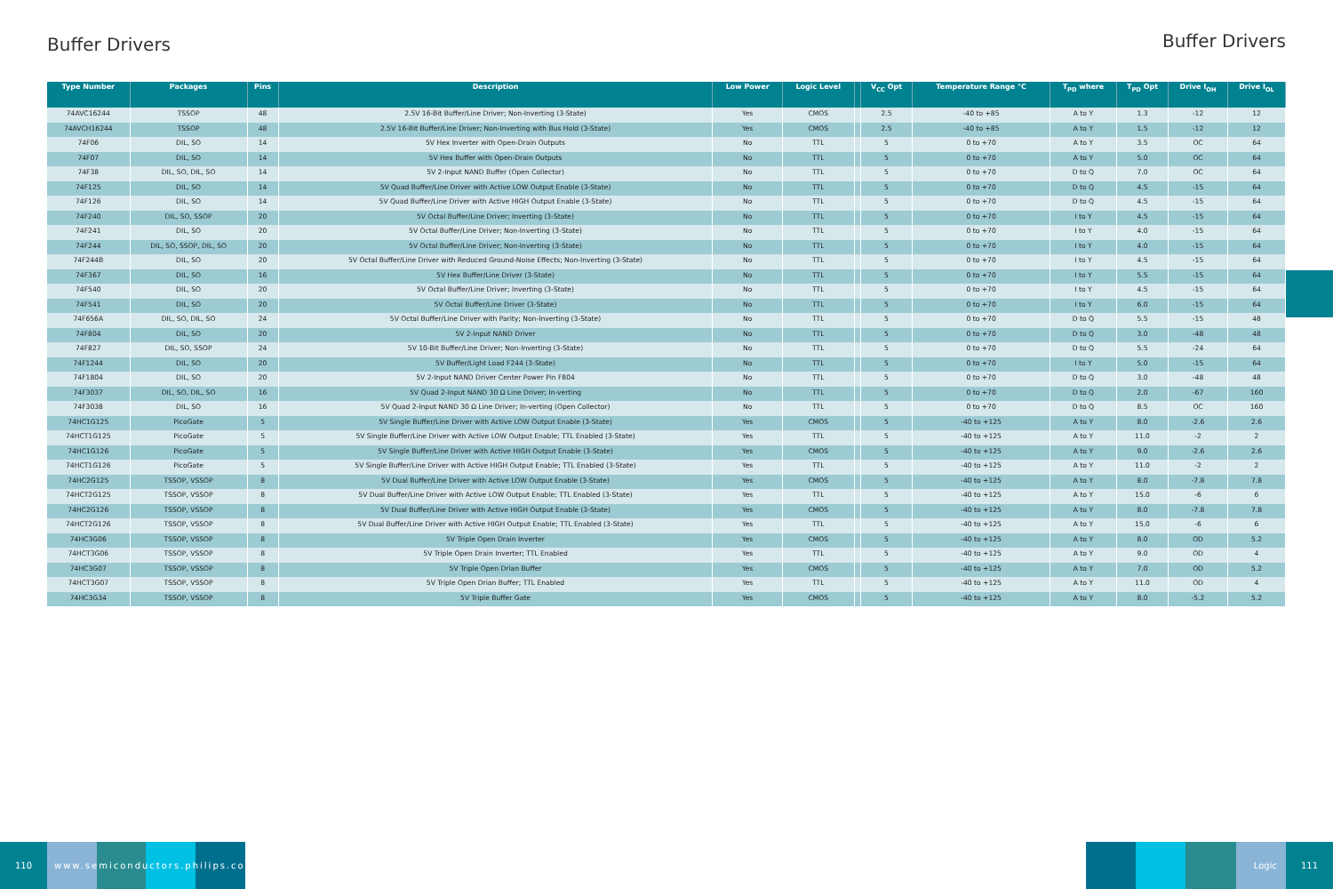Buffer Drivers
Buffer Drivers
| Type Number | Packages | Pins | Description | Low Power | Logic Level | | V<sub>CC</sub> Opt | Temperature Range °C | T<sub>PD</sub> where | T<sub>PD</sub> Opt | Drive I<sub>OH</sub> | Drive I<sub>OL</sub> |
| --- | --- | --- | --- | --- | --- | --- | --- | --- | --- | --- | --- | --- |
| 74AVC16244 | TSSOP | 48 | 2.5V 16-Bit Buffer/Line Driver; Non-Inverting (3-State) | Yes | CMOS | | 2.5 | -40 to +85 | A to Y | 1.3 | -12 | 12 |
| 74AVCH16244 | TSSOP | 48 | 2.5V 16-Bit Buffer/Line Driver; Non-Inverting with Bus Hold (3-State) | Yes | CMOS | | 2.5 | -40 to +85 | A to Y | 1.5 | -12 | 12 |
| 74F06 | DIL, SO | 14 | 5V Hex Inverter with Open-Drain Outputs | No | TTL | | 5 | 0 to +70 | A to Y | 3.5 | OC | 64 |
| 74F07 | DIL, SO | 14 | 5V Hex Buffer with Open-Drain Outputs | No | TTL | | 5 | 0 to +70 | A to Y | 5.0 | OC | 64 |
| 74F38 | DIL, SO, DIL, SO | 14 | 5V 2-Input NAND Buffer (Open Collector) | No | TTL | | 5 | 0 to +70 | D to Q | 7.0 | OC | 64 |
| 74F125 | DIL, SO | 14 | 5V Quad Buffer/Line Driver with Active LOW Output Enable (3-State) | No | TTL | | 5 | 0 to +70 | D to Q | 4.5 | -15 | 64 |
| 74F126 | DIL, SO | 14 | 5V Quad Buffer/Line Driver with Active HIGH Output Enable (3-State) | No | TTL | | 5 | 0 to +70 | D to Q | 4.5 | -15 | 64 |
| 74F240 | DIL, SO, SSOP | 20 | 5V Octal Buffer/Line Driver; Inverting (3-State) | No | TTL | | 5 | 0 to +70 | I to Y | 4.5 | -15 | 64 |
| 74F241 | DIL, SO | 20 | 5V Octal Buffer/Line Driver; Non-Inverting (3-State) | No | TTL | | 5 | 0 to +70 | I to Y | 4.0 | -15 | 64 |
| 74F244 | DIL, SO, SSOP, DIL, SO | 20 | 5V Octal Buffer/Line Driver; Non-Inverting (3-State) | No | TTL | | 5 | 0 to +70 | I to Y | 4.0 | -15 | 64 |
| 74F244B | DIL, SO | 20 | 5V Octal Buffer/Line Driver with Reduced Ground-Noise Effects; Non-Inverting (3-State) | No | TTL | | 5 | 0 to +70 | I to Y | 4.5 | -15 | 64 |
| 74F367 | DIL, SO | 16 | 5V Hex Buffer/Line Driver (3-State) | No | TTL | | 5 | 0 to +70 | I to Y | 5.5 | -15 | 64 |
| 74F540 | DIL, SO | 20 | 5V Octal Buffer/Line Driver; Inverting (3-State) | No | TTL | | 5 | 0 to +70 | I to Y | 4.5 | -15 | 64 |
| 74F541 | DIL, SO | 20 | 5V Octal Buffer/Line Driver (3-State) | No | TTL | | 5 | 0 to +70 | I to Y | 6.0 | -15 | 64 |
| 74F656A | DIL, SO, DIL, SO | 24 | 5V Octal Buffer/Line Driver with Parity; Non-Inverting (3-State) | No | TTL | | 5 | 0 to +70 | D to Q | 5.5 | -15 | 48 |
| 74F804 | DIL, SO | 20 | 5V 2-Input NAND Driver | No | TTL | | 5 | 0 to +70 | D to Q | 3.0 | -48 | 48 |
| 74F827 | DIL, SO, SSOP | 24 | 5V 10-Bit Buffer/Line Driver; Non-Inverting (3-State) | No | TTL | | 5 | 0 to +70 | D to Q | 5.5 | -24 | 64 |
| 74F1244 | DIL, SO | 20 | 5V Buffer/Light Load F244 (3-State) | No | TTL | | 5 | 0 to +70 | I to Y | 5.0 | -15 | 64 |
| 74F1804 | DIL, SO | 20 | 5V 2-Input NAND Driver Center Power Pin F804 | No | TTL | | 5 | 0 to +70 | D to Q | 3.0 | -48 | 48 |
| 74F3037 | DIL, SO, DIL, SO | 16 | 5V Quad 2-Input NAND 30 Ω Line Driver; In-verting | No | TTL | | 5 | 0 to +70 | D to Q | 2.0 | -67 | 160 |
| 74F3038 | DIL, SO | 16 | 5V Quad 2-Input NAND 30 Ω Line Driver; In-verting (Open Collector) | No | TTL | | 5 | 0 to +70 | D to Q | 8.5 | OC | 160 |
| 74HC1G125 | PicoGate | 5 | 5V Single Buffer/Line Driver with Active LOW Output Enable (3-State) | Yes | CMOS | | 5 | -40 to +125 | A to Y | 8.0 | -2.6 | 2.6 |
| 74HCT1G125 | PicoGate | 5 | 5V Single Buffer/Line Driver with Active LOW Output Enable; TTL Enabled (3-State) | Yes | TTL | | 5 | -40 to +125 | A to Y | 11.0 | -2 | 2 |
| 74HC1G126 | PicoGate | 5 | 5V Single Buffer/Line Driver with Active HIGH Output Enable (3-State) | Yes | CMOS | | 5 | -40 to +125 | A to Y | 9.0 | -2.6 | 2.6 |
| 74HCT1G126 | PicoGate | 5 | 5V Single Buffer/Line Driver with Active HIGH Output Enable; TTL Enabled (3-State) | Yes | TTL | | 5 | -40 to +125 | A to Y | 11.0 | -2 | 2 |
| 74HC2G125 | TSSOP, VSSOP | 8 | 5V Dual Buffer/Line Driver with Active LOW Output Enable (3-State) | Yes | CMOS | | 5 | -40 to +125 | A to Y | 8.0 | -7.8 | 7.8 |
| 74HCT2G125 | TSSOP, VSSOP | 8 | 5V Dual Buffer/Line Driver with Active LOW Output Enable; TTL Enabled (3-State) | Yes | TTL | | 5 | -40 to +125 | A to Y | 15.0 | -6 | 6 |
| 74HC2G126 | TSSOP, VSSOP | 8 | 5V Dual Buffer/Line Driver with Active HIGH Output Enable (3-State) | Yes | CMOS | | 5 | -40 to +125 | A to Y | 8.0 | -7.8 | 7.8 |
| 74HCT2G126 | TSSOP, VSSOP | 8 | 5V Dual Buffer/Line Driver with Active HIGH Output Enable; TTL Enabled (3-State) | Yes | TTL | | 5 | -40 to +125 | A to Y | 15.0 | -6 | 6 |
| 74HC3G06 | TSSOP, VSSOP | 8 | 5V Triple Open Drain Inverter | Yes | CMOS | | 5 | -40 to +125 | A to Y | 8.0 | OD | 5.2 |
| 74HCT3G06 | TSSOP, VSSOP | 8 | 5V Triple Open Drain Inverter; TTL Enabled | Yes | TTL | | 5 | -40 to +125 | A to Y | 9.0 | OD | 4 |
| 74HC3G07 | TSSOP, VSSOP | 8 | 5V Triple Open Drian Buffer | Yes | CMOS | | 5 | -40 to +125 | A to Y | 7.0 | OD | 5.2 |
| 74HCT3G07 | TSSOP, VSSOP | 8 | 5V Triple Open Drian Buffer; TTL Enabled | Yes | TTL | | 5 | -40 to +125 | A to Y | 11.0 | OD | 4 |
| 74HC3G34 | TSSOP, VSSOP | 8 | 5V Triple Buffer Gate | Yes | CMOS | | 5 | -40 to +125 | A to Y | 8.0 | -5.2 | 5.2 |
110
www.semiconductors.philips.com
Logic 111